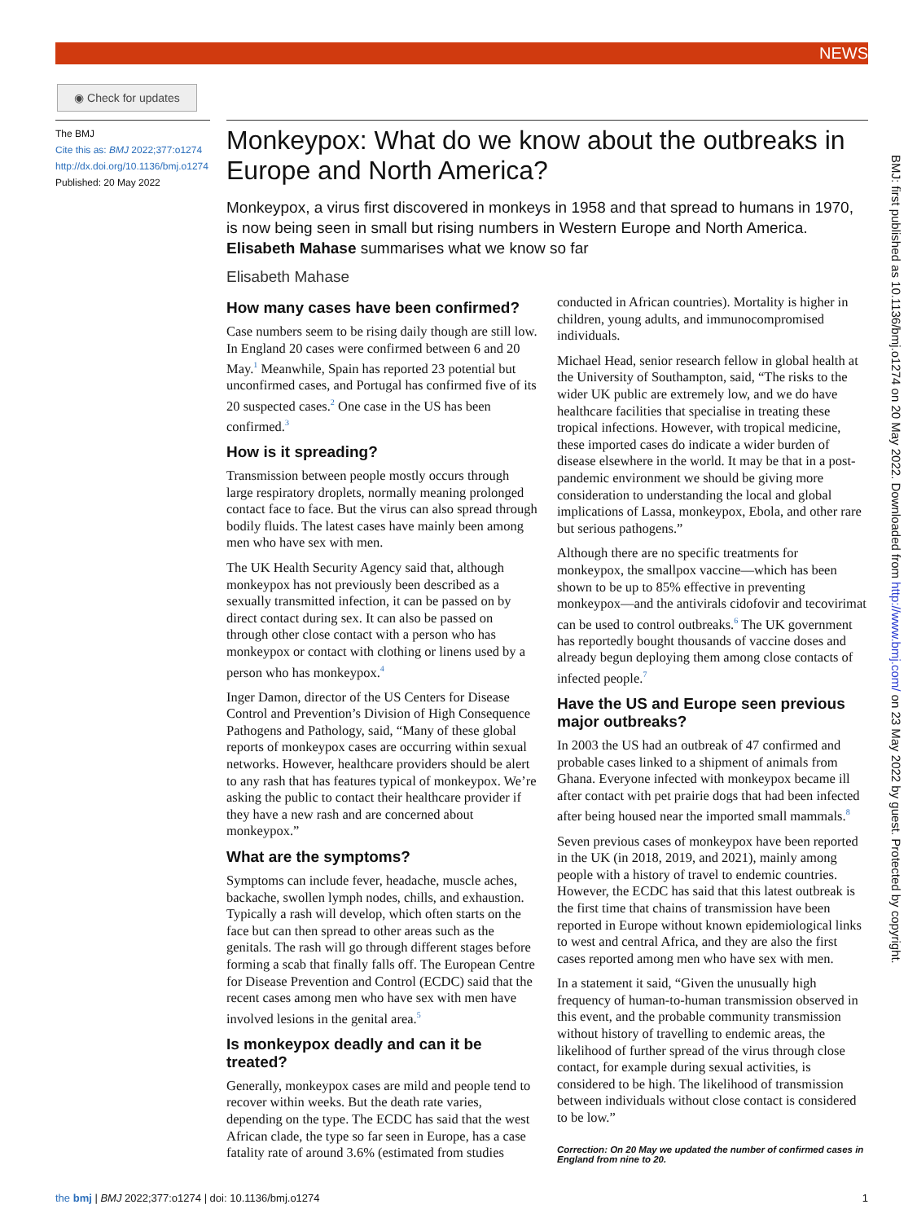NEWS
◉ Check for updates
The BMJ
Cite this as: BMJ 2022;377:o1274
http://dx.doi.org/10.1136/bmj.o1274
Published: 20 May 2022
Monkeypox: What do we know about the outbreaks in Europe and North America?
Monkeypox, a virus first discovered in monkeys in 1958 and that spread to humans in 1970, is now being seen in small but rising numbers in Western Europe and North America. Elisabeth Mahase summarises what we know so far
Elisabeth Mahase
How many cases have been confirmed?
Case numbers seem to be rising daily though are still low. In England 20 cases were confirmed between 6 and 20 May.<sup>1</sup> Meanwhile, Spain has reported 23 potential but unconfirmed cases, and Portugal has confirmed five of its 20 suspected cases.<sup>2</sup> One case in the US has been confirmed.<sup>3</sup>
How is it spreading?
Transmission between people mostly occurs through large respiratory droplets, normally meaning prolonged contact face to face. But the virus can also spread through bodily fluids. The latest cases have mainly been among men who have sex with men.
The UK Health Security Agency said that, although monkeypox has not previously been described as a sexually transmitted infection, it can be passed on by direct contact during sex. It can also be passed on through other close contact with a person who has monkeypox or contact with clothing or linens used by a person who has monkeypox.<sup>4</sup>
Inger Damon, director of the US Centers for Disease Control and Prevention’s Division of High Consequence Pathogens and Pathology, said, “Many of these global reports of monkeypox cases are occurring within sexual networks. However, healthcare providers should be alert to any rash that has features typical of monkeypox. We’re asking the public to contact their healthcare provider if they have a new rash and are concerned about monkeypox.”
What are the symptoms?
Symptoms can include fever, headache, muscle aches, backache, swollen lymph nodes, chills, and exhaustion. Typically a rash will develop, which often starts on the face but can then spread to other areas such as the genitals. The rash will go through different stages before forming a scab that finally falls off. The European Centre for Disease Prevention and Control (ECDC) said that the recent cases among men who have sex with men have involved lesions in the genital area.<sup>5</sup>
Is monkeypox deadly and can it be treated?
Generally, monkeypox cases are mild and people tend to recover within weeks. But the death rate varies, depending on the type. The ECDC has said that the west African clade, the type so far seen in Europe, has a case fatality rate of around 3.6% (estimated from studies conducted in African countries). Mortality is higher in children, young adults, and immunocompromised individuals.
Michael Head, senior research fellow in global health at the University of Southampton, said, “The risks to the wider UK public are extremely low, and we do have healthcare facilities that specialise in treating these tropical infections. However, with tropical medicine, these imported cases do indicate a wider burden of disease elsewhere in the world. It may be that in a post-pandemic environment we should be giving more consideration to understanding the local and global implications of Lassa, monkeypox, Ebola, and other rare but serious pathogens.”
Although there are no specific treatments for monkeypox, the smallpox vaccine—which has been shown to be up to 85% effective in preventing monkeypox—and the antivirals cidofovir and tecovirimat can be used to control outbreaks.<sup>6</sup> The UK government has reportedly bought thousands of vaccine doses and already begun deploying them among close contacts of infected people.<sup>7</sup>
Have the US and Europe seen previous major outbreaks?
In 2003 the US had an outbreak of 47 confirmed and probable cases linked to a shipment of animals from Ghana. Everyone infected with monkeypox became ill after contact with pet prairie dogs that had been infected after being housed near the imported small mammals.<sup>8</sup>
Seven previous cases of monkeypox have been reported in the UK (in 2018, 2019, and 2021), mainly among people with a history of travel to endemic countries. However, the ECDC has said that this latest outbreak is the first time that chains of transmission have been reported in Europe without known epidemiological links to west and central Africa, and they are also the first cases reported among men who have sex with men.
In a statement it said, “Given the unusually high frequency of human-to-human transmission observed in this event, and the probable community transmission without history of travelling to endemic areas, the likelihood of further spread of the virus through close contact, for example during sexual activities, is considered to be high. The likelihood of transmission between individuals without close contact is considered to be low.”
Correction: On 20 May we updated the number of confirmed cases in England from nine to 20.
BMJ: first published as 10.1136/bmj.o1274 on 20 May 2022. Downloaded from http://www.bmj.com/ on 23 May 2022 by guest. Protected by copyright.
the bmj | BMJ 2022;377:o1274 | doi: 10.1136/bmj.o1274 1